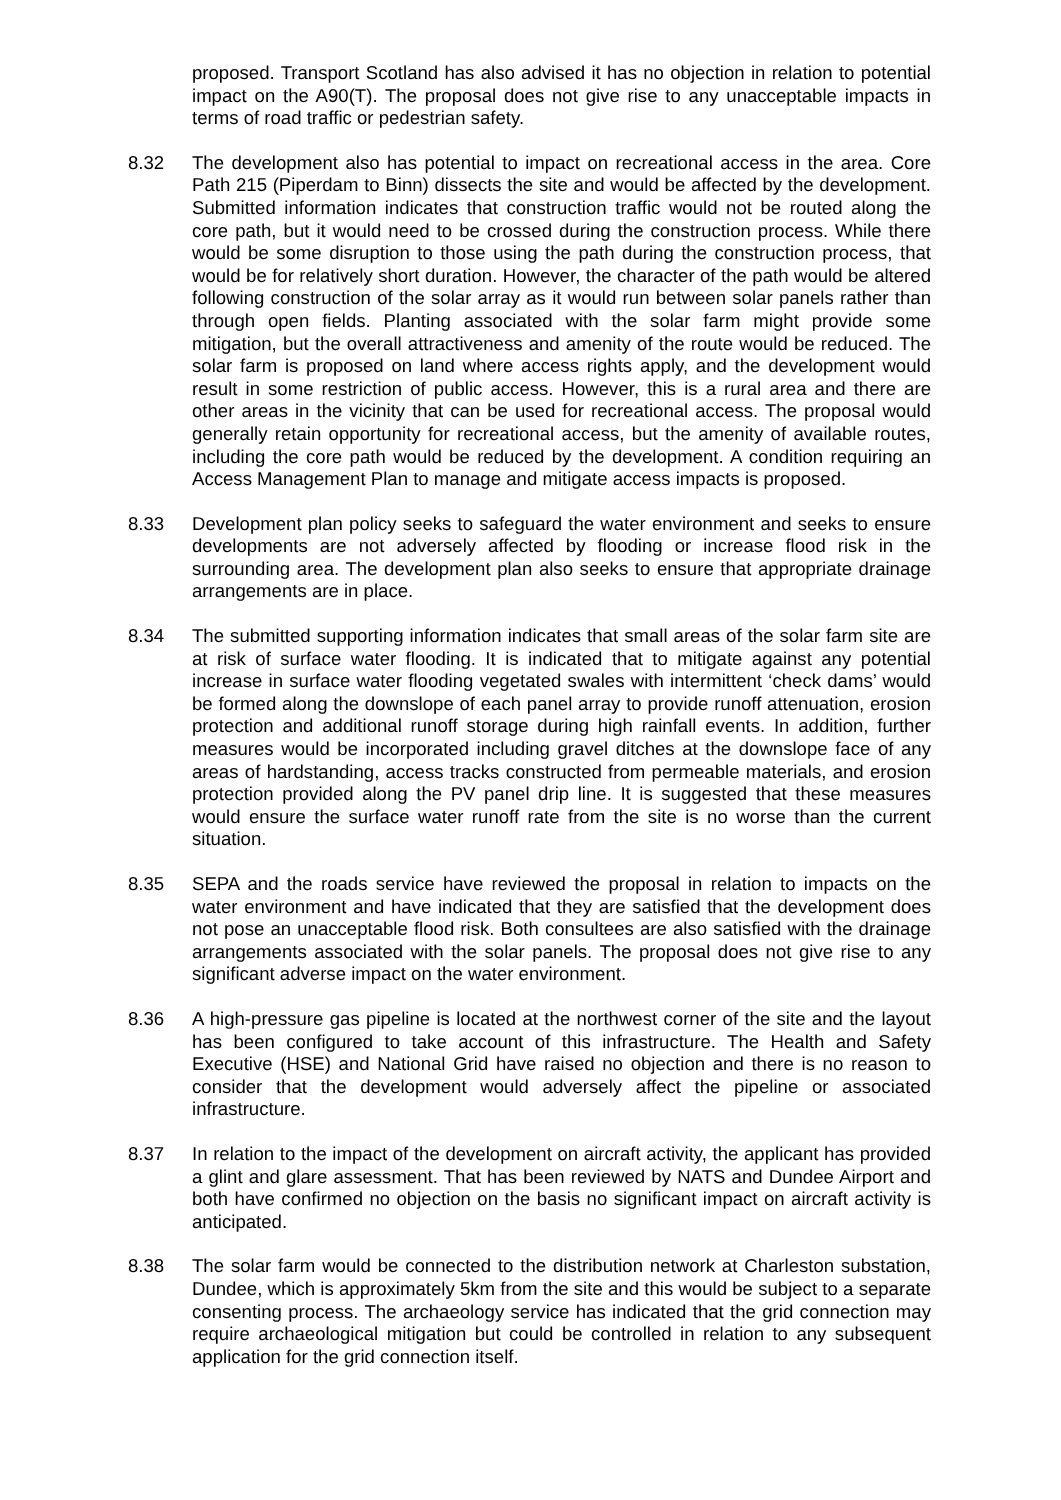proposed. Transport Scotland has also advised it has no objection in relation to potential impact on the A90(T). The proposal does not give rise to any unacceptable impacts in terms of road traffic or pedestrian safety.
8.32 The development also has potential to impact on recreational access in the area. Core Path 215 (Piperdam to Binn) dissects the site and would be affected by the development. Submitted information indicates that construction traffic would not be routed along the core path, but it would need to be crossed during the construction process. While there would be some disruption to those using the path during the construction process, that would be for relatively short duration. However, the character of the path would be altered following construction of the solar array as it would run between solar panels rather than through open fields. Planting associated with the solar farm might provide some mitigation, but the overall attractiveness and amenity of the route would be reduced. The solar farm is proposed on land where access rights apply, and the development would result in some restriction of public access. However, this is a rural area and there are other areas in the vicinity that can be used for recreational access. The proposal would generally retain opportunity for recreational access, but the amenity of available routes, including the core path would be reduced by the development. A condition requiring an Access Management Plan to manage and mitigate access impacts is proposed.
8.33 Development plan policy seeks to safeguard the water environment and seeks to ensure developments are not adversely affected by flooding or increase flood risk in the surrounding area. The development plan also seeks to ensure that appropriate drainage arrangements are in place.
8.34 The submitted supporting information indicates that small areas of the solar farm site are at risk of surface water flooding. It is indicated that to mitigate against any potential increase in surface water flooding vegetated swales with intermittent ‘check dams’ would be formed along the downslope of each panel array to provide runoff attenuation, erosion protection and additional runoff storage during high rainfall events. In addition, further measures would be incorporated including gravel ditches at the downslope face of any areas of hardstanding, access tracks constructed from permeable materials, and erosion protection provided along the PV panel drip line. It is suggested that these measures would ensure the surface water runoff rate from the site is no worse than the current situation.
8.35 SEPA and the roads service have reviewed the proposal in relation to impacts on the water environment and have indicated that they are satisfied that the development does not pose an unacceptable flood risk. Both consultees are also satisfied with the drainage arrangements associated with the solar panels. The proposal does not give rise to any significant adverse impact on the water environment.
8.36 A high-pressure gas pipeline is located at the northwest corner of the site and the layout has been configured to take account of this infrastructure. The Health and Safety Executive (HSE) and National Grid have raised no objection and there is no reason to consider that the development would adversely affect the pipeline or associated infrastructure.
8.37 In relation to the impact of the development on aircraft activity, the applicant has provided a glint and glare assessment. That has been reviewed by NATS and Dundee Airport and both have confirmed no objection on the basis no significant impact on aircraft activity is anticipated.
8.38 The solar farm would be connected to the distribution network at Charleston substation, Dundee, which is approximately 5km from the site and this would be subject to a separate consenting process. The archaeology service has indicated that the grid connection may require archaeological mitigation but could be controlled in relation to any subsequent application for the grid connection itself.